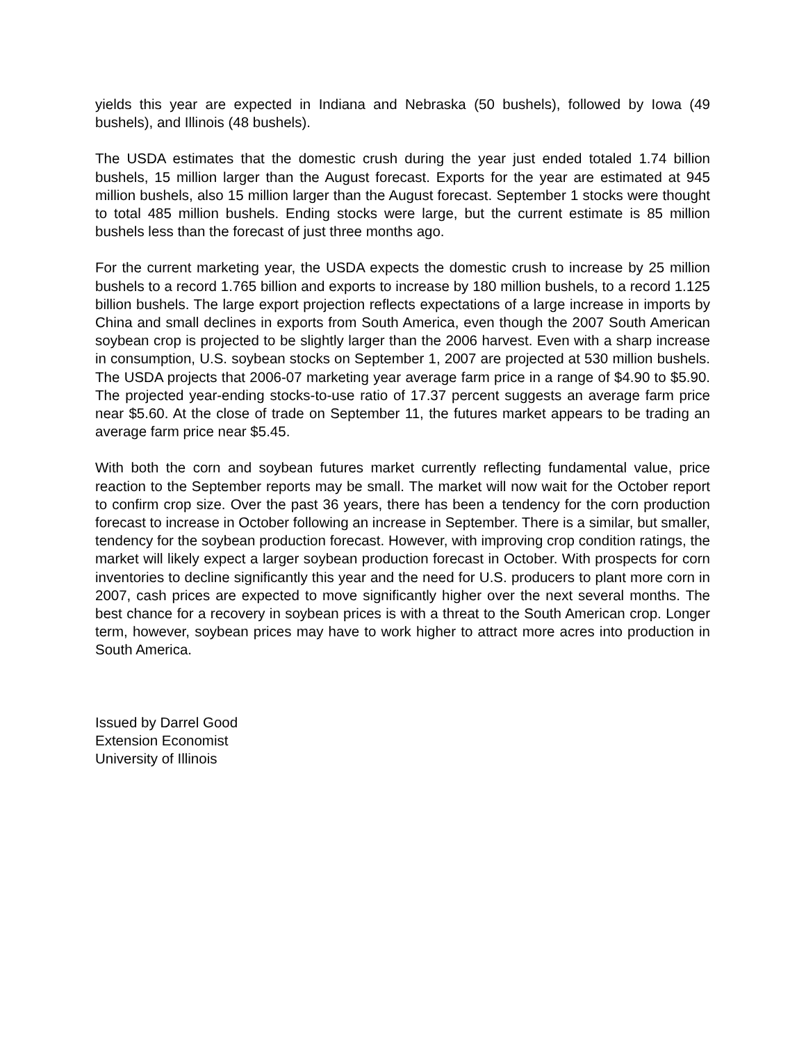yields this year are expected in Indiana and Nebraska (50 bushels), followed by Iowa (49 bushels), and Illinois (48 bushels).
The USDA estimates that the domestic crush during the year just ended totaled 1.74 billion bushels, 15 million larger than the August forecast. Exports for the year are estimated at 945 million bushels, also 15 million larger than the August forecast. September 1 stocks were thought to total 485 million bushels. Ending stocks were large, but the current estimate is 85 million bushels less than the forecast of just three months ago.
For the current marketing year, the USDA expects the domestic crush to increase by 25 million bushels to a record 1.765 billion and exports to increase by 180 million bushels, to a record 1.125 billion bushels. The large export projection reflects expectations of a large increase in imports by China and small declines in exports from South America, even though the 2007 South American soybean crop is projected to be slightly larger than the 2006 harvest. Even with a sharp increase in consumption, U.S. soybean stocks on September 1, 2007 are projected at 530 million bushels. The USDA projects that 2006-07 marketing year average farm price in a range of $4.90 to $5.90. The projected year-ending stocks-to-use ratio of 17.37 percent suggests an average farm price near $5.60. At the close of trade on September 11, the futures market appears to be trading an average farm price near $5.45.
With both the corn and soybean futures market currently reflecting fundamental value, price reaction to the September reports may be small. The market will now wait for the October report to confirm crop size. Over the past 36 years, there has been a tendency for the corn production forecast to increase in October following an increase in September. There is a similar, but smaller, tendency for the soybean production forecast. However, with improving crop condition ratings, the market will likely expect a larger soybean production forecast in October. With prospects for corn inventories to decline significantly this year and the need for U.S. producers to plant more corn in 2007, cash prices are expected to move significantly higher over the next several months. The best chance for a recovery in soybean prices is with a threat to the South American crop. Longer term, however, soybean prices may have to work higher to attract more acres into production in South America.
Issued by Darrel Good
Extension Economist
University of Illinois